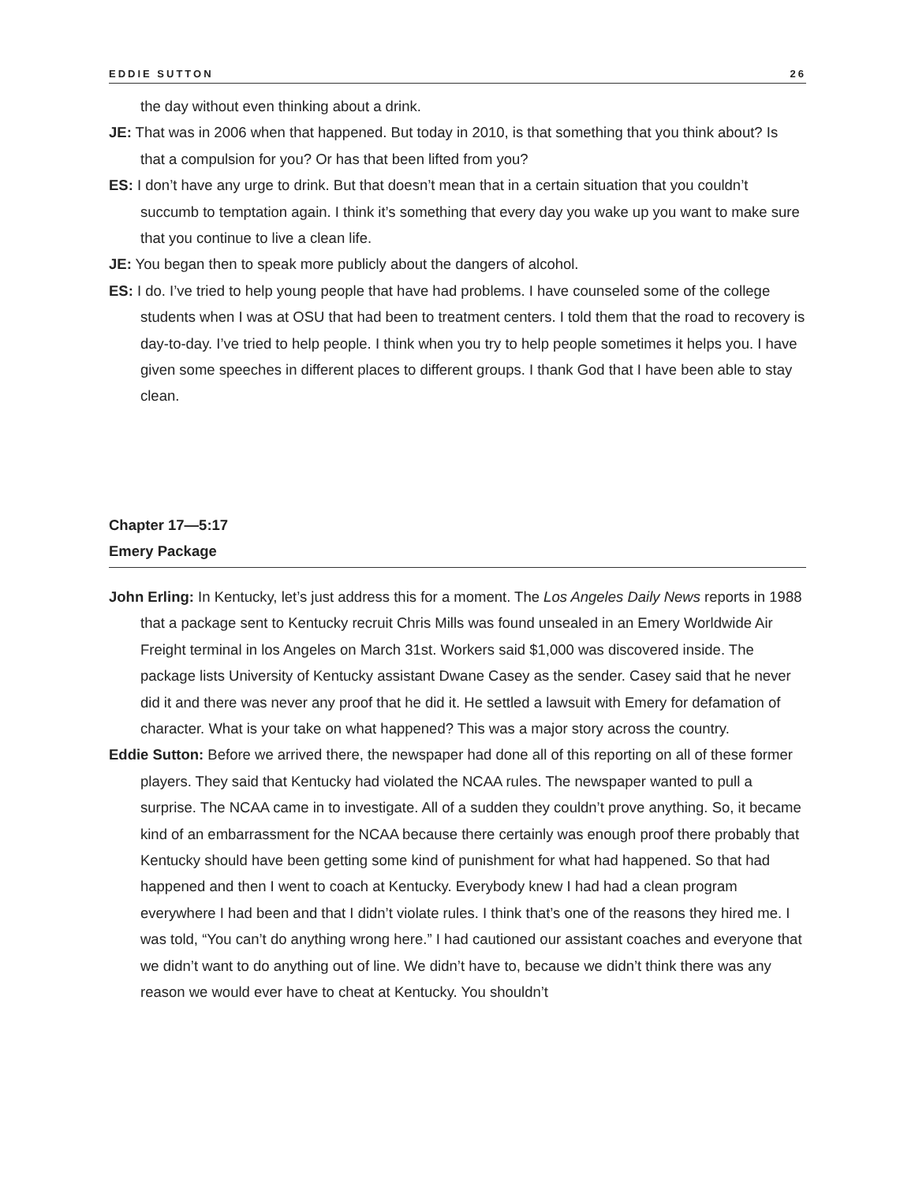EDDIE SUTTON 26
the day without even thinking about a drink.
JE: That was in 2006 when that happened. But today in 2010, is that something that you think about? Is that a compulsion for you? Or has that been lifted from you?
ES: I don’t have any urge to drink. But that doesn’t mean that in a certain situation that you couldn’t succumb to temptation again. I think it’s something that every day you wake up you want to make sure that you continue to live a clean life.
JE: You began then to speak more publicly about the dangers of alcohol.
ES: I do. I’ve tried to help young people that have had problems. I have counseled some of the college students when I was at OSU that had been to treatment centers. I told them that the road to recovery is day-to-day. I’ve tried to help people. I think when you try to help people sometimes it helps you. I have given some speeches in different places to different groups. I thank God that I have been able to stay clean.
Chapter 17—5:17
Emery Package
John Erling: In Kentucky, let’s just address this for a moment. The Los Angeles Daily News reports in 1988 that a package sent to Kentucky recruit Chris Mills was found unsealed in an Emery Worldwide Air Freight terminal in los Angeles on March 31st. Workers said $1,000 was discovered inside. The package lists University of Kentucky assistant Dwane Casey as the sender. Casey said that he never did it and there was never any proof that he did it. He settled a lawsuit with Emery for defamation of character. What is your take on what happened? This was a major story across the country.
Eddie Sutton: Before we arrived there, the newspaper had done all of this reporting on all of these former players. They said that Kentucky had violated the NCAA rules. The newspaper wanted to pull a surprise. The NCAA came in to investigate. All of a sudden they couldn’t prove anything. So, it became kind of an embarrassment for the NCAA because there certainly was enough proof there probably that Kentucky should have been getting some kind of punishment for what had happened. So that had happened and then I went to coach at Kentucky. Everybody knew I had had a clean program everywhere I had been and that I didn’t violate rules. I think that’s one of the reasons they hired me. I was told, “You can’t do anything wrong here.” I had cautioned our assistant coaches and everyone that we didn’t want to do anything out of line. We didn’t have to, because we didn’t think there was any reason we would ever have to cheat at Kentucky. You shouldn’t